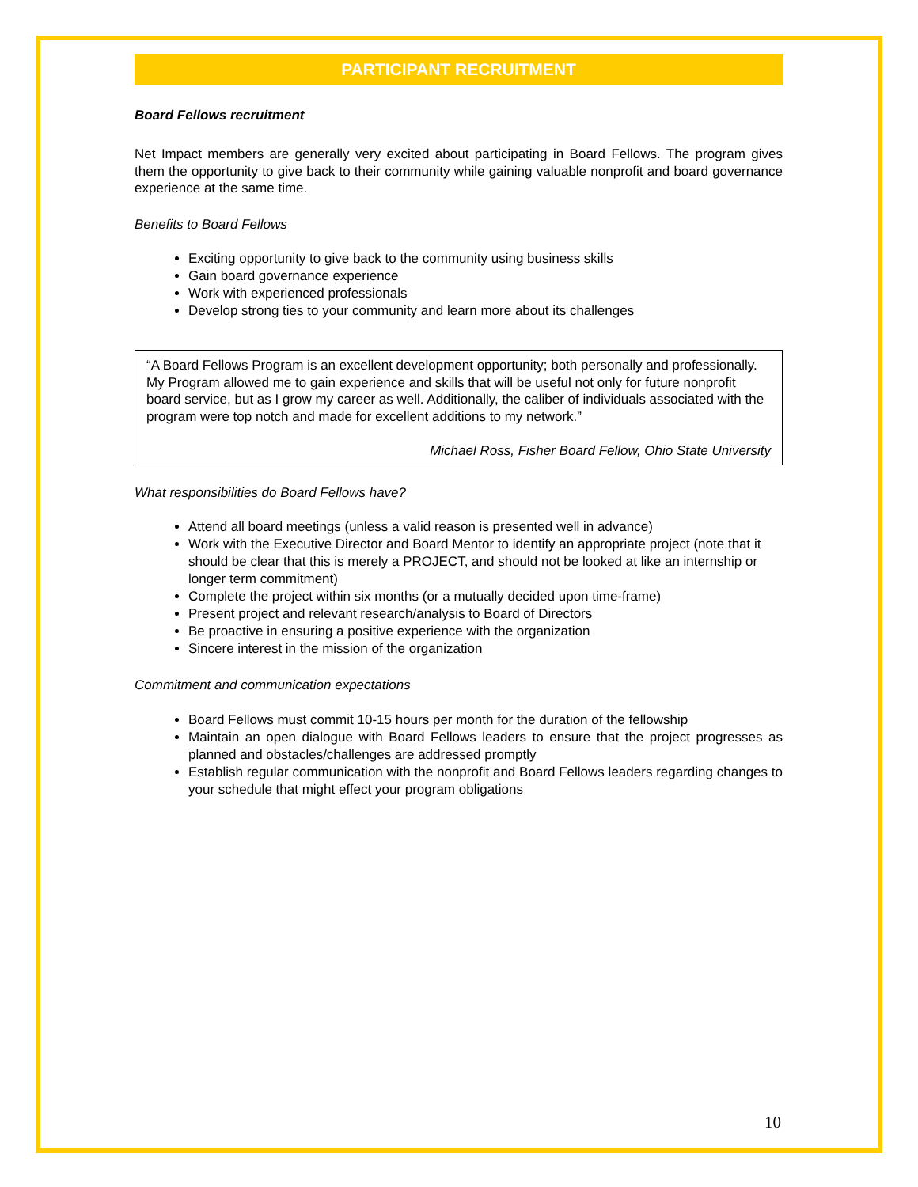PARTICIPANT RECRUITMENT
Board Fellows recruitment
Net Impact members are generally very excited about participating in Board Fellows. The program gives them the opportunity to give back to their community while gaining valuable nonprofit and board governance experience at the same time.
Benefits to Board Fellows
Exciting opportunity to give back to the community using business skills
Gain board governance experience
Work with experienced professionals
Develop strong ties to your community and learn more about its challenges
“A Board Fellows Program is an excellent development opportunity; both personally and professionally. My Program allowed me to gain experience and skills that will be useful not only for future nonprofit board service, but as I grow my career as well. Additionally, the caliber of individuals associated with the program were top notch and made for excellent additions to my network.”
Michael Ross, Fisher Board Fellow, Ohio State University
What responsibilities do Board Fellows have?
Attend all board meetings (unless a valid reason is presented well in advance)
Work with the Executive Director and Board Mentor to identify an appropriate project (note that it should be clear that this is merely a PROJECT, and should not be looked at like an internship or longer term commitment)
Complete the project within six months (or a mutually decided upon time-frame)
Present project and relevant research/analysis to Board of Directors
Be proactive in ensuring a positive experience with the organization
Sincere interest in the mission of the organization
Commitment and communication expectations
Board Fellows must commit 10-15 hours per month for the duration of the fellowship
Maintain an open dialogue with Board Fellows leaders to ensure that the project progresses as planned and obstacles/challenges are addressed promptly
Establish regular communication with the nonprofit and Board Fellows leaders regarding changes to your schedule that might effect your program obligations
10